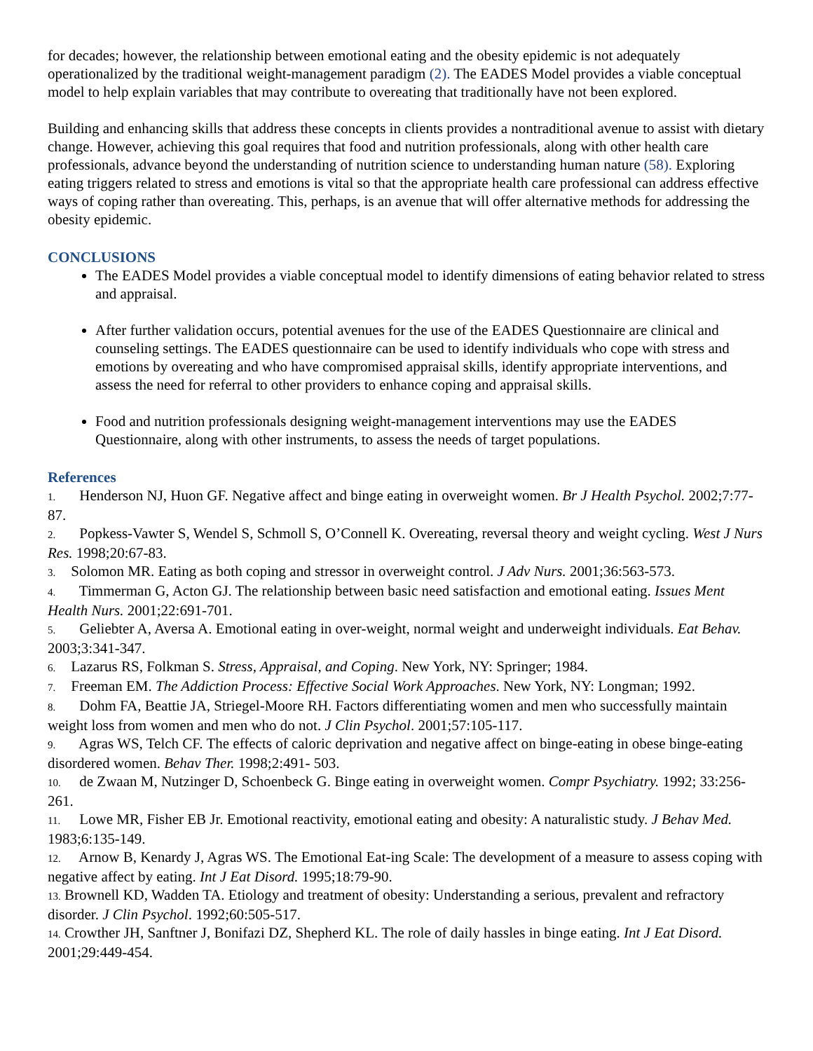for decades; however, the relationship between emotional eating and the obesity epidemic is not adequately operationalized by the traditional weight-management paradigm (2). The EADES Model provides a viable conceptual model to help explain variables that may contribute to overeating that traditionally have not been explored.
Building and enhancing skills that address these concepts in clients provides a nontraditional avenue to assist with dietary change. However, achieving this goal requires that food and nutrition professionals, along with other health care professionals, advance beyond the understanding of nutrition science to understanding human nature (58). Exploring eating triggers related to stress and emotions is vital so that the appropriate health care professional can address effective ways of coping rather than overeating. This, perhaps, is an avenue that will offer alternative methods for addressing the obesity epidemic.
CONCLUSIONS
The EADES Model provides a viable conceptual model to identify dimensions of eating behavior related to stress and appraisal.
After further validation occurs, potential avenues for the use of the EADES Questionnaire are clinical and counseling settings. The EADES questionnaire can be used to identify individuals who cope with stress and emotions by overeating and who have compromised appraisal skills, identify appropriate interventions, and assess the need for referral to other providers to enhance coping and appraisal skills.
Food and nutrition professionals designing weight-management interventions may use the EADES Questionnaire, along with other instruments, to assess the needs of target populations.
References
1. Henderson NJ, Huon GF. Negative affect and binge eating in overweight women. Br J Health Psychol. 2002;7:77-87.
2. Popkess-Vawter S, Wendel S, Schmoll S, O’Connell K. Overeating, reversal theory and weight cycling. West J Nurs Res. 1998;20:67-83.
3. Solomon MR. Eating as both coping and stressor in overweight control. J Adv Nurs. 2001;36:563-573.
4. Timmerman G, Acton GJ. The relationship between basic need satisfaction and emotional eating. Issues Ment Health Nurs. 2001;22:691-701.
5. Geliebter A, Aversa A. Emotional eating in over-weight, normal weight and underweight individuals. Eat Behav. 2003;3:341-347.
6. Lazarus RS, Folkman S. Stress, Appraisal, and Coping. New York, NY: Springer; 1984.
7. Freeman EM. The Addiction Process: Effective Social Work Approaches. New York, NY: Longman; 1992.
8. Dohm FA, Beattie JA, Striegel-Moore RH. Factors differentiating women and men who successfully maintain weight loss from women and men who do not. J Clin Psychol. 2001;57:105-117.
9. Agras WS, Telch CF. The effects of caloric deprivation and negative affect on binge-eating in obese binge-eating disordered women. Behav Ther. 1998;2:491- 503.
10. de Zwaan M, Nutzinger D, Schoenbeck G. Binge eating in overweight women. Compr Psychiatry. 1992; 33:256-261.
11. Lowe MR, Fisher EB Jr. Emotional reactivity, emotional eating and obesity: A naturalistic study. J Behav Med. 1983;6:135-149.
12. Arnow B, Kenardy J, Agras WS. The Emotional Eat-ing Scale: The development of a measure to assess coping with negative affect by eating. Int J Eat Disord. 1995;18:79-90.
13. Brownell KD, Wadden TA. Etiology and treatment of obesity: Understanding a serious, prevalent and refractory disorder. J Clin Psychol. 1992;60:505-517.
14. Crowther JH, Sanftner J, Bonifazi DZ, Shepherd KL. The role of daily hassles in binge eating. Int J Eat Disord. 2001;29:449-454.